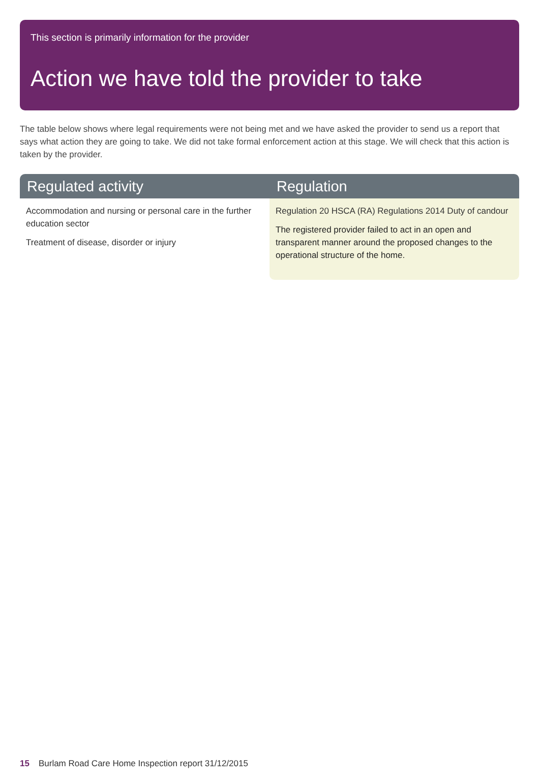This section is primarily information for the provider
Action we have told the provider to take
The table below shows where legal requirements were not being met and we have asked the provider to send us a report that says what action they are going to take. We did not take formal enforcement action at this stage. We will check that this action is taken by the provider.
| Regulated activity | Regulation |
| --- | --- |
| Accommodation and nursing or personal care in the further education sector Treatment of disease, disorder or injury | Regulation 20 HSCA (RA) Regulations 2014 Duty of candour The registered provider failed to act in an open and transparent manner around the proposed changes to the operational structure of the home. |
15 Burlam Road Care Home Inspection report 31/12/2015